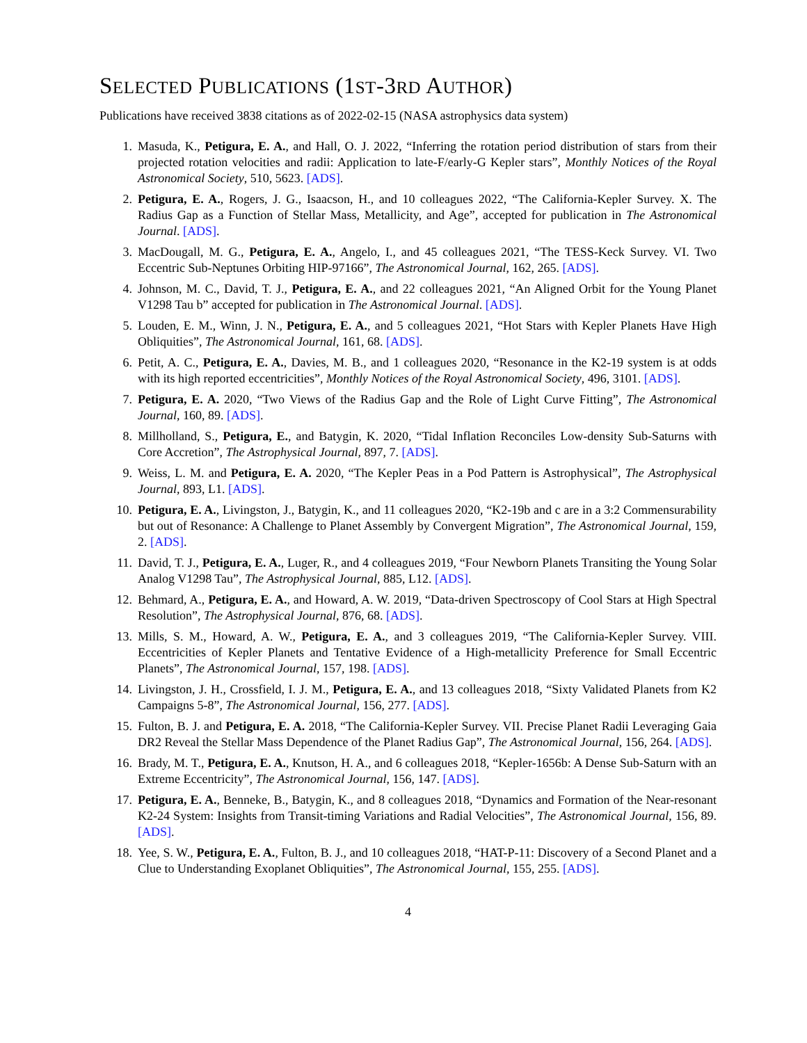SELECTED PUBLICATIONS (1ST-3RD AUTHOR)
Publications have received 3838 citations as of 2022-02-15 (NASA astrophysics data system)
1. Masuda, K., Petigura, E. A., and Hall, O. J. 2022, “Inferring the rotation period distribution of stars from their projected rotation velocities and radii: Application to late-F/early-G Kepler stars”, Monthly Notices of the Royal Astronomical Society, 510, 5623. [ADS].
2. Petigura, E. A., Rogers, J. G., Isaacson, H., and 10 colleagues 2022, “The California-Kepler Survey. X. The Radius Gap as a Function of Stellar Mass, Metallicity, and Age”, accepted for publication in The Astronomical Journal. [ADS].
3. MacDougall, M. G., Petigura, E. A., Angelo, I., and 45 colleagues 2021, “The TESS-Keck Survey. VI. Two Eccentric Sub-Neptunes Orbiting HIP-97166”, The Astronomical Journal, 162, 265. [ADS].
4. Johnson, M. C., David, T. J., Petigura, E. A., and 22 colleagues 2021, “An Aligned Orbit for the Young Planet V1298 Tau b” accepted for publication in The Astronomical Journal. [ADS].
5. Louden, E. M., Winn, J. N., Petigura, E. A., and 5 colleagues 2021, “Hot Stars with Kepler Planets Have High Obliquities”, The Astronomical Journal, 161, 68. [ADS].
6. Petit, A. C., Petigura, E. A., Davies, M. B., and 1 colleagues 2020, “Resonance in the K2-19 system is at odds with its high reported eccentricities”, Monthly Notices of the Royal Astronomical Society, 496, 3101. [ADS].
7. Petigura, E. A. 2020, “Two Views of the Radius Gap and the Role of Light Curve Fitting”, The Astronomical Journal, 160, 89. [ADS].
8. Millholland, S., Petigura, E., and Batygin, K. 2020, “Tidal Inflation Reconciles Low-density Sub-Saturns with Core Accretion”, The Astrophysical Journal, 897, 7. [ADS].
9. Weiss, L. M. and Petigura, E. A. 2020, “The Kepler Peas in a Pod Pattern is Astrophysical”, The Astrophysical Journal, 893, L1. [ADS].
10. Petigura, E. A., Livingston, J., Batygin, K., and 11 colleagues 2020, “K2-19b and c are in a 3:2 Commensurability but out of Resonance: A Challenge to Planet Assembly by Convergent Migration”, The Astronomical Journal, 159, 2. [ADS].
11. David, T. J., Petigura, E. A., Luger, R., and 4 colleagues 2019, “Four Newborn Planets Transiting the Young Solar Analog V1298 Tau”, The Astrophysical Journal, 885, L12. [ADS].
12. Behmard, A., Petigura, E. A., and Howard, A. W. 2019, “Data-driven Spectroscopy of Cool Stars at High Spectral Resolution”, The Astrophysical Journal, 876, 68. [ADS].
13. Mills, S. M., Howard, A. W., Petigura, E. A., and 3 colleagues 2019, “The California-Kepler Survey. VIII. Eccentricities of Kepler Planets and Tentative Evidence of a High-metallicity Preference for Small Eccentric Planets”, The Astronomical Journal, 157, 198. [ADS].
14. Livingston, J. H., Crossfield, I. J. M., Petigura, E. A., and 13 colleagues 2018, “Sixty Validated Planets from K2 Campaigns 5-8”, The Astronomical Journal, 156, 277. [ADS].
15. Fulton, B. J. and Petigura, E. A. 2018, “The California-Kepler Survey. VII. Precise Planet Radii Leveraging Gaia DR2 Reveal the Stellar Mass Dependence of the Planet Radius Gap”, The Astronomical Journal, 156, 264. [ADS].
16. Brady, M. T., Petigura, E. A., Knutson, H. A., and 6 colleagues 2018, “Kepler-1656b: A Dense Sub-Saturn with an Extreme Eccentricity”, The Astronomical Journal, 156, 147. [ADS].
17. Petigura, E. A., Benneke, B., Batygin, K., and 8 colleagues 2018, “Dynamics and Formation of the Near-resonant K2-24 System: Insights from Transit-timing Variations and Radial Velocities”, The Astronomical Journal, 156, 89. [ADS].
18. Yee, S. W., Petigura, E. A., Fulton, B. J., and 10 colleagues 2018, “HAT-P-11: Discovery of a Second Planet and a Clue to Understanding Exoplanet Obliquities”, The Astronomical Journal, 155, 255. [ADS].
4